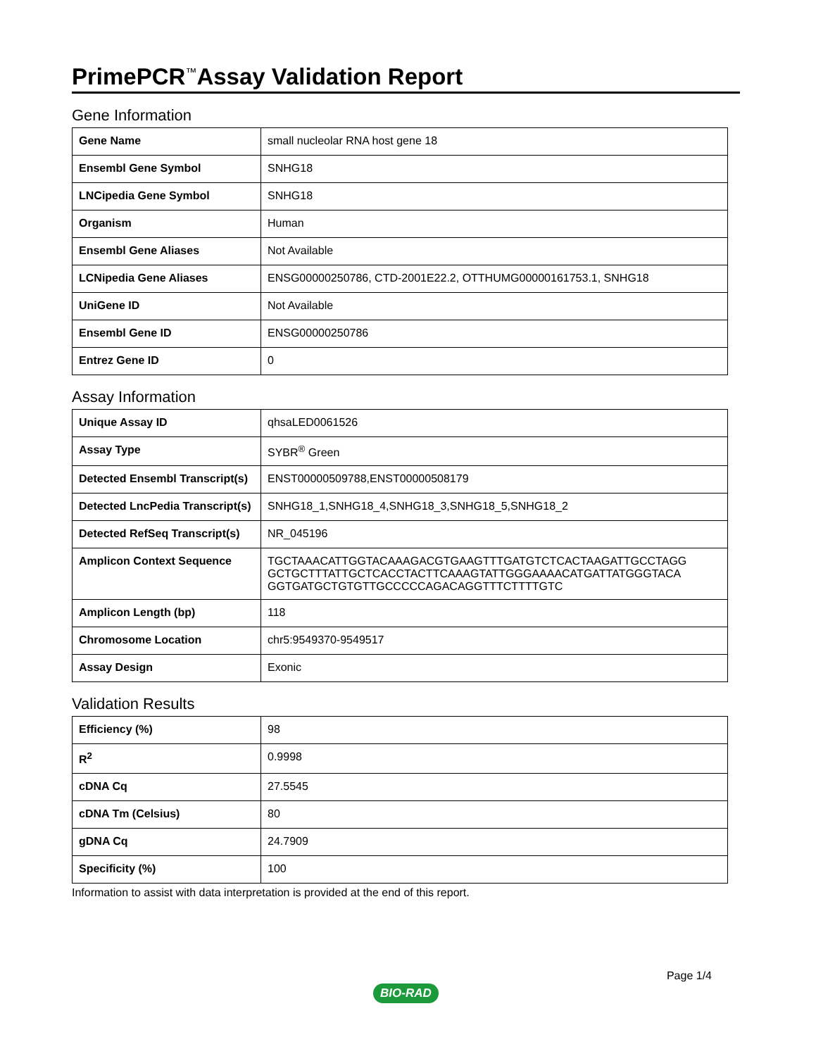PrimePCR<sup>™</sup>Assay Validation Report
Gene Information
| Gene Name | small nucleolar RNA host gene 18 |
| Ensembl Gene Symbol | SNHG18 |
| LNCipedia Gene Symbol | SNHG18 |
| Organism | Human |
| Ensembl Gene Aliases | Not Available |
| LCNipedia Gene Aliases | ENSG00000250786, CTD-2001E22.2, OTTHUMG00000161753.1, SNHG18 |
| UniGene ID | Not Available |
| Ensembl Gene ID | ENSG00000250786 |
| Entrez Gene ID | 0 |
Assay Information
| Unique Assay ID | qhsaLED0061526 |
| Assay Type | SYBR<sup>®</sup> Green |
| Detected Ensembl Transcript(s) | ENST00000509788,ENST00000508179 |
| Detected LncPedia Transcript(s) | SNHG18_1,SNHG18_4,SNHG18_3,SNHG18_5,SNHG18_2 |
| Detected RefSeq Transcript(s) | NR_045196 |
| Amplicon Context Sequence | TGCTAAACATTGGTACAAAGACGTGAAGTTTGATGTCTCACTAAGATTGCCTAGG GCTGCTTTATTGCTCACCTACTTCAAAGTATTGGGAAAACATGATTATGGGTACA GGTGATGCTGTGTTGCCCCCAGACAGGTTTCTTTTGTC |
| Amplicon Length (bp) | 118 |
| Chromosome Location | chr5:9549370-9549517 |
| Assay Design | Exonic |
Validation Results
| Efficiency (%) | 98 |
| R<sup>2</sup> | 0.9998 |
| cDNA Cq | 27.5545 |
| cDNA Tm (Celsius) | 80 |
| gDNA Cq | 24.7909 |
| Specificity (%) | 100 |
Information to assist with data interpretation is provided at the end of this report.
Page 1/4
BIO-RAD